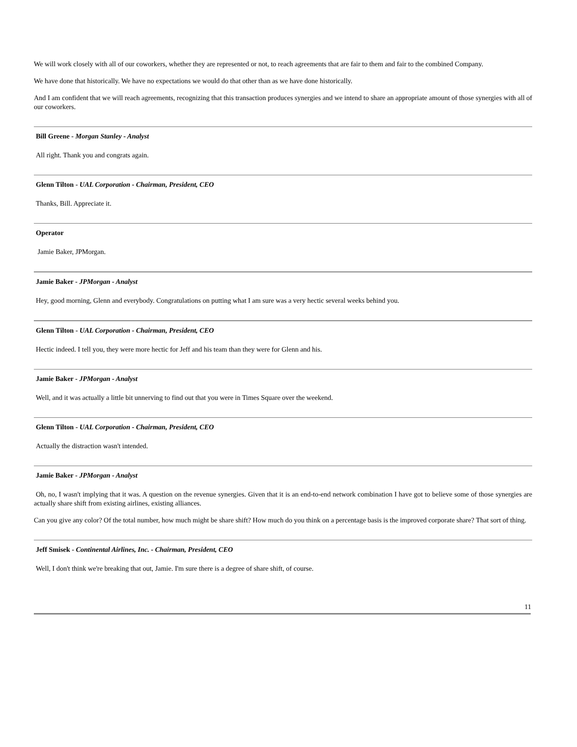We will work closely with all of our coworkers, whether they are represented or not, to reach agreements that are fair to them and fair to the combined Company.
We have done that historically. We have no expectations we would do that other than as we have done historically.
And I am confident that we will reach agreements, recognizing that this transaction produces synergies and we intend to share an appropriate amount of those synergies with all of our coworkers.
Bill Greene - Morgan Stanley - Analyst
All right. Thank you and congrats again.
Glenn Tilton - UAL Corporation - Chairman, President, CEO
Thanks, Bill. Appreciate it.
Operator
Jamie Baker, JPMorgan.
Jamie Baker - JPMorgan - Analyst
Hey, good morning, Glenn and everybody. Congratulations on putting what I am sure was a very hectic several weeks behind you.
Glenn Tilton - UAL Corporation - Chairman, President, CEO
Hectic indeed. I tell you, they were more hectic for Jeff and his team than they were for Glenn and his.
Jamie Baker - JPMorgan - Analyst
Well, and it was actually a little bit unnerving to find out that you were in Times Square over the weekend.
Glenn Tilton - UAL Corporation - Chairman, President, CEO
Actually the distraction wasn't intended.
Jamie Baker - JPMorgan - Analyst
Oh, no, I wasn't implying that it was. A question on the revenue synergies. Given that it is an end-to-end network combination I have got to believe some of those synergies are actually share shift from existing airlines, existing alliances.
Can you give any color? Of the total number, how much might be share shift? How much do you think on a percentage basis is the improved corporate share? That sort of thing.
Jeff Smisek - Continental Airlines, Inc. - Chairman, President, CEO
Well, I don't think we're breaking that out, Jamie. I'm sure there is a degree of share shift, of course.
11